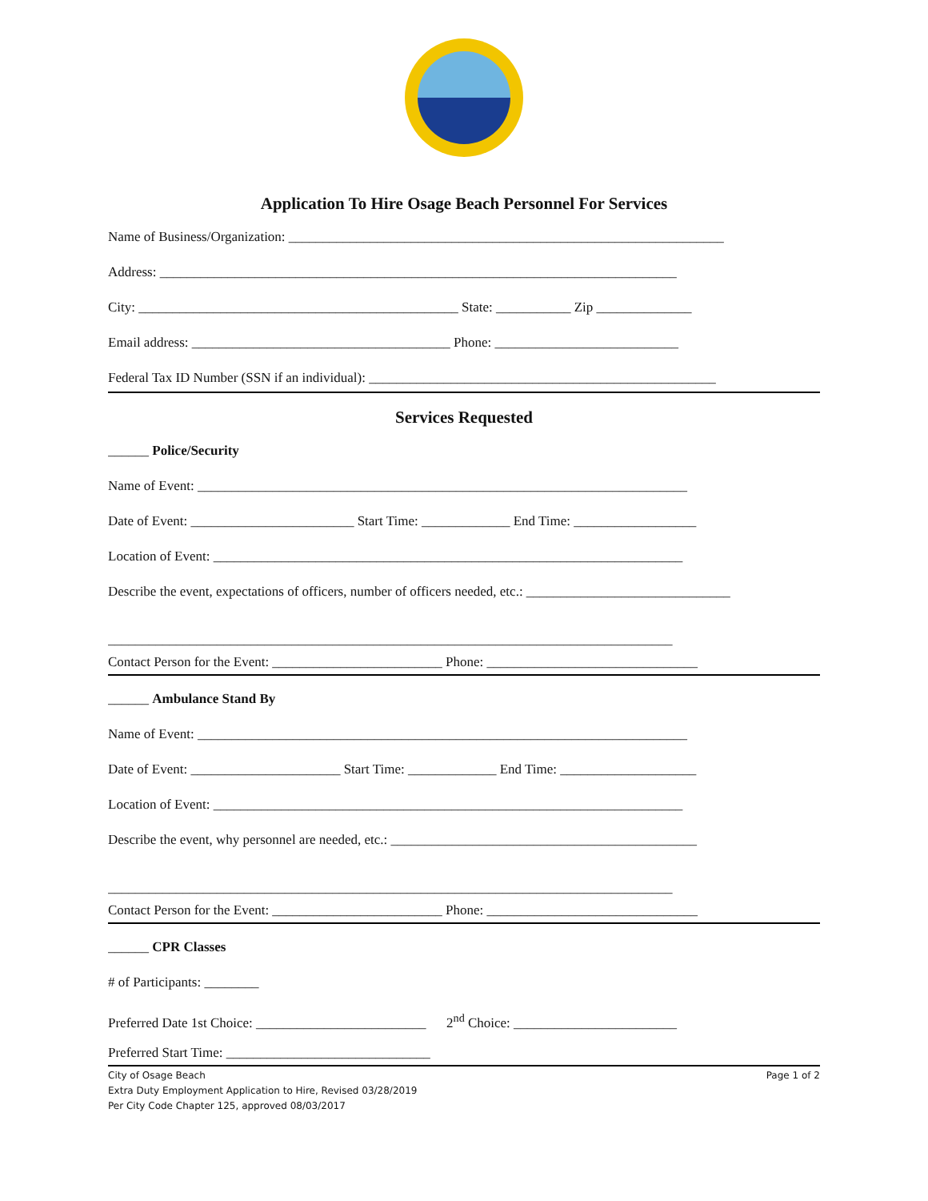Application To Hire Osage Beach Personnel For Services
Name of Business/Organization: ________________________________________________________________
Address: ____________________________________________________________________________
City: _______________________________________________ State: ___________ Zip ______________
Email address: ______________________________________ Phone: ___________________________
Federal Tax ID Number (SSN if an individual): ___________________________________________________
Services Requested
______ Police/Security
Name of Event: ________________________________________________________________________
Date of Event: ________________________ Start Time: _____________ End Time: __________________
Location of Event: _____________________________________________________________________
Describe the event, expectations of officers, number of officers needed, etc.: ______________________________
___________________________________________________________________________________
Contact Person for the Event: _________________________ Phone: _______________________________
______ Ambulance Stand By
Name of Event: ________________________________________________________________________
Date of Event: ______________________ Start Time: _____________ End Time: ____________________
Location of Event: _____________________________________________________________________
Describe the event, why personnel are needed, etc.: _____________________________________________
___________________________________________________________________________________
Contact Person for the Event: _________________________ Phone: _______________________________
______ CPR Classes
# of Participants: ________
Preferred Date 1st Choice: _________________________ 2<sup>nd</sup> Choice: ________________________
Preferred Start Time: ______________________________
City of Osage Beach
Extra Duty Employment Application to Hire, Revised 03/28/2019
Per City Code Chapter 125, approved 08/03/2017
Page 1 of 2